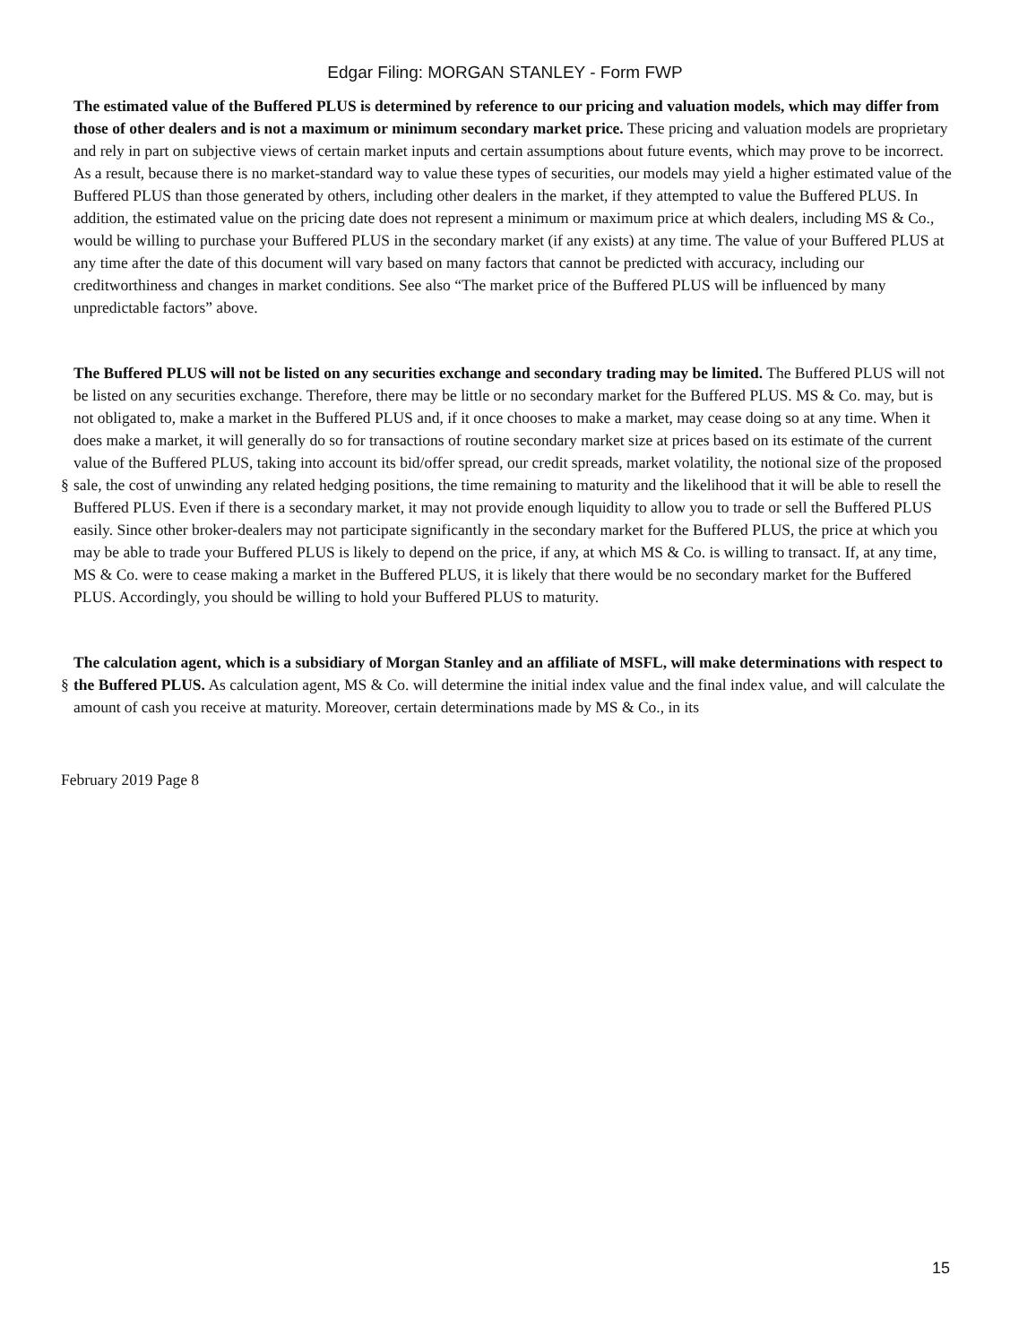Edgar Filing: MORGAN STANLEY - Form FWP
The estimated value of the Buffered PLUS is determined by reference to our pricing and valuation models, which may differ from those of other dealers and is not a maximum or minimum secondary market price. These pricing and valuation models are proprietary and rely in part on subjective views of certain market inputs and certain assumptions about future events, which may prove to be incorrect. As a result, because there is no market-standard way to value these types of securities, our models may yield a higher estimated value of the Buffered PLUS than those generated by others, including other dealers in the market, if they attempted to value the Buffered PLUS. In addition, the estimated value on the pricing date does not represent a minimum or maximum price at which dealers, including MS & Co., would be willing to purchase your Buffered PLUS in the secondary market (if any exists) at any time. The value of your Buffered PLUS at any time after the date of this document will vary based on many factors that cannot be predicted with accuracy, including our creditworthiness and changes in market conditions. See also “The market price of the Buffered PLUS will be influenced by many unpredictable factors” above.
§ The Buffered PLUS will not be listed on any securities exchange and secondary trading may be limited. The Buffered PLUS will not be listed on any securities exchange. Therefore, there may be little or no secondary market for the Buffered PLUS. MS & Co. may, but is not obligated to, make a market in the Buffered PLUS and, if it once chooses to make a market, may cease doing so at any time. When it does make a market, it will generally do so for transactions of routine secondary market size at prices based on its estimate of the current value of the Buffered PLUS, taking into account its bid/offer spread, our credit spreads, market volatility, the notional size of the proposed sale, the cost of unwinding any related hedging positions, the time remaining to maturity and the likelihood that it will be able to resell the Buffered PLUS. Even if there is a secondary market, it may not provide enough liquidity to allow you to trade or sell the Buffered PLUS easily. Since other broker-dealers may not participate significantly in the secondary market for the Buffered PLUS, the price at which you may be able to trade your Buffered PLUS is likely to depend on the price, if any, at which MS & Co. is willing to transact. If, at any time, MS & Co. were to cease making a market in the Buffered PLUS, it is likely that there would be no secondary market for the Buffered PLUS. Accordingly, you should be willing to hold your Buffered PLUS to maturity.
§ The calculation agent, which is a subsidiary of Morgan Stanley and an affiliate of MSFL, will make determinations with respect to the Buffered PLUS. As calculation agent, MS & Co. will determine the initial index value and the final index value, and will calculate the amount of cash you receive at maturity. Moreover, certain determinations made by MS & Co., in its
February 2019 Page 8
15